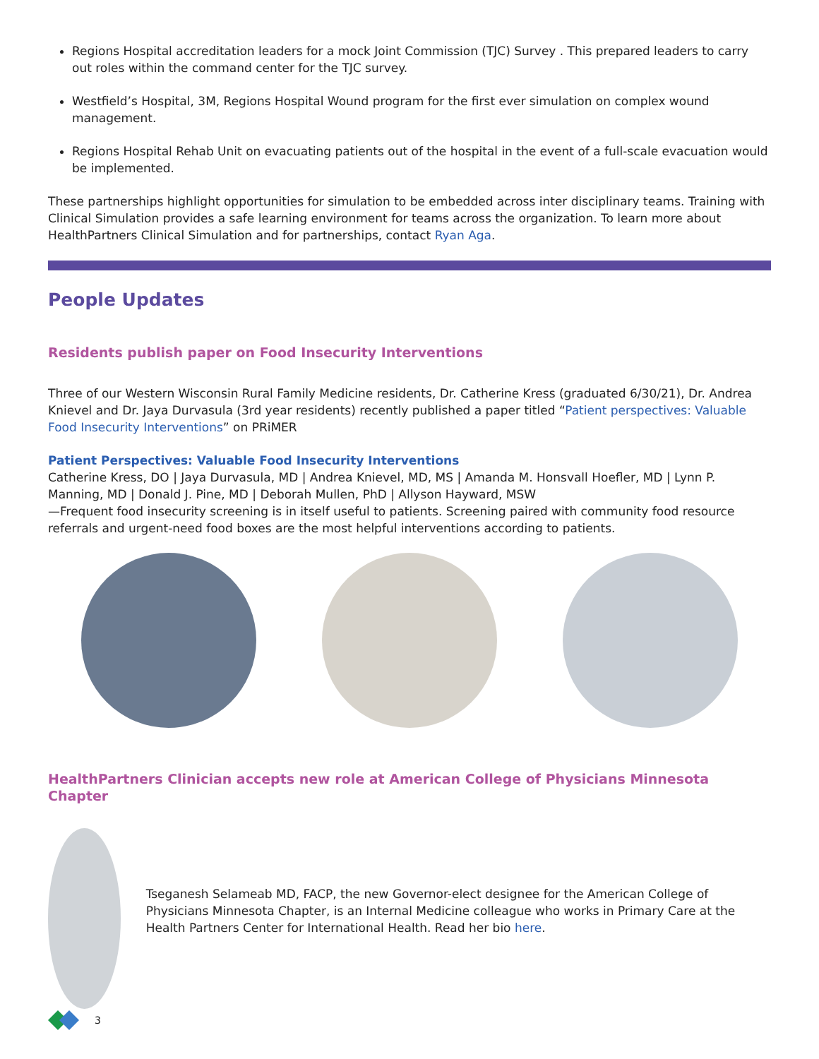Regions Hospital accreditation leaders for a mock Joint Commission (TJC) Survey . This prepared leaders to carry out roles within the command center for the TJC survey.
Westfield’s Hospital, 3M, Regions Hospital Wound program for the first ever simulation on complex wound management.
Regions Hospital Rehab Unit on evacuating patients out of the hospital in the event of a full-scale evacuation would be implemented.
These partnerships highlight opportunities for simulation to be embedded across inter disciplinary teams. Training with Clinical Simulation provides a safe learning environment for teams across the organization. To learn more about HealthPartners Clinical Simulation and for partnerships, contact Ryan Aga.
People Updates
Residents publish paper on Food Insecurity Interventions
Three of our Western Wisconsin Rural Family Medicine residents, Dr. Catherine Kress (graduated 6/30/21), Dr. Andrea Knievel and Dr. Jaya Durvasula (3rd year residents) recently published a paper titled “Patient perspectives: Valuable Food Insecurity Interventions” on PRiMER
Patient Perspectives: Valuable Food Insecurity Interventions
Catherine Kress, DO | Jaya Durvasula, MD | Andrea Knievel, MD, MS | Amanda M. Honsvall Hoefler, MD | Lynn P. Manning, MD | Donald J. Pine, MD | Deborah Mullen, PhD | Allyson Hayward, MSW
—Frequent food insecurity screening is in itself useful to patients. Screening paired with community food resource referrals and urgent-need food boxes are the most helpful interventions according to patients.
HealthPartners Clinician accepts new role at American College of Physicians Minnesota Chapter
Tseganesh Selameab MD, FACP, the new Governor-elect designee for the American College of Physicians Minnesota Chapter, is an Internal Medicine colleague who works in Primary Care at the Health Partners Center for International Health. Read her bio here.
3